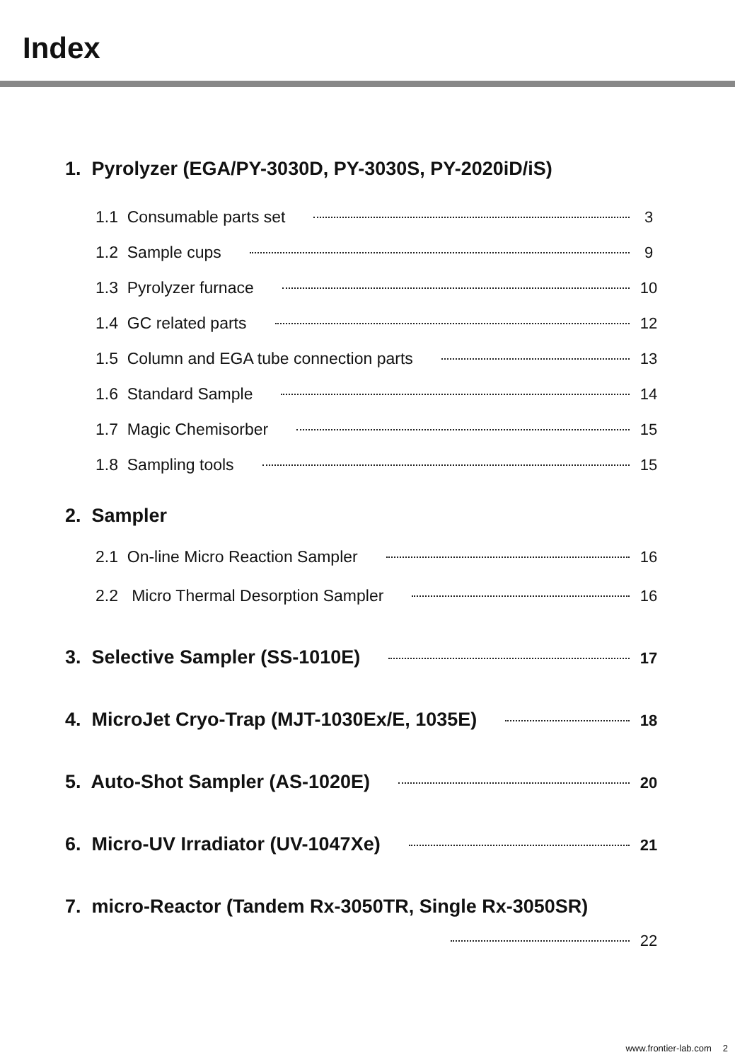Index
1. Pyrolyzer (EGA/PY-3030D, PY-3030S, PY-2020iD/iS)
1.1 Consumable parts set 3
1.2 Sample cups 9
1.3 Pyrolyzer furnace 10
1.4 GC related parts 12
1.5 Column and EGA tube connection parts 13
1.6 Standard Sample 14
1.7 Magic Chemisorber 15
1.8 Sampling tools 15
2. Sampler
2.1 On-line Micro Reaction Sampler 16
2.2 Micro Thermal Desorption Sampler 16
3. Selective Sampler (SS-1010E) 17
4. MicroJet Cryo-Trap (MJT-1030Ex/E, 1035E) 18
5. Auto-Shot Sampler (AS-1020E) 20
6. Micro-UV Irradiator (UV-1047Xe) 21
7. micro-Reactor (Tandem Rx-3050TR, Single Rx-3050SR)
22
www.frontier-lab.com 2